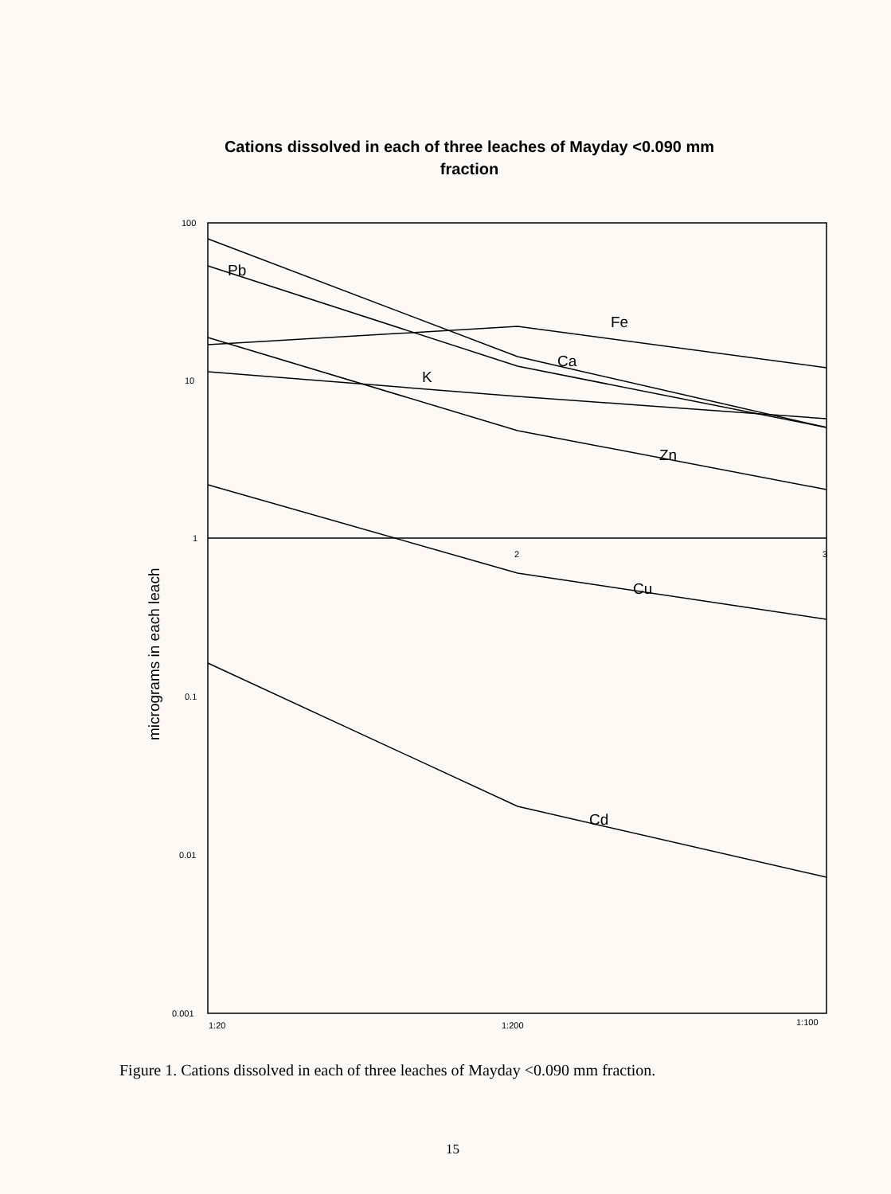Cations dissolved in each of three leaches of Mayday <0.090 mm
fraction
100
10
1
0.1
0.01
0.001
1:20
1:200
1:100
2
3
Pb
Fe
Ca
K
Zn
Cu
Cd
micrograms in each leach
Figure 1. Cations dissolved in each of three leaches of Mayday <0.090 mm fraction.
15